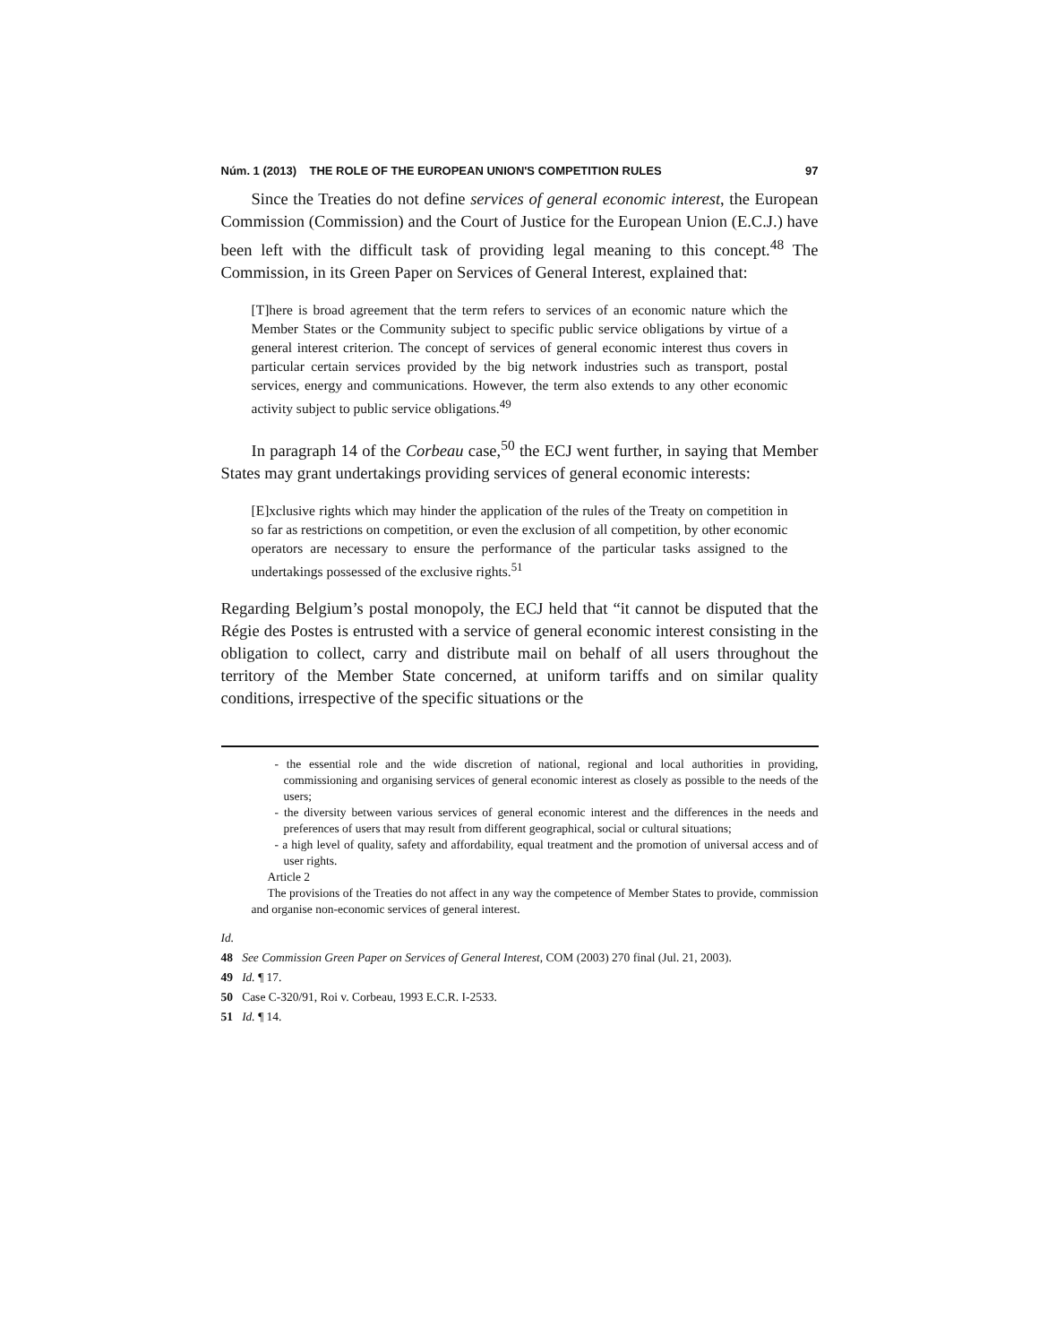Núm. 1 (2013) THE ROLE OF THE EUROPEAN UNION'S COMPETITION RULES 97
Since the Treaties do not define services of general economic interest, the European Commission (Commission) and the Court of Justice for the European Union (E.C.J.) have been left with the difficult task of providing legal meaning to this concept.<sup>48</sup> The Commission, in its Green Paper on Services of General Interest, explained that:
[T]here is broad agreement that the term refers to services of an economic nature which the Member States or the Community subject to specific public service obligations by virtue of a general interest criterion. The concept of services of general economic interest thus covers in particular certain services provided by the big network industries such as transport, postal services, energy and communications. However, the term also extends to any other economic activity subject to public service obligations.<sup>49</sup>
In paragraph 14 of the Corbeau case,<sup>50</sup> the ECJ went further, in saying that Member States may grant undertakings providing services of general economic interests:
[E]xclusive rights which may hinder the application of the rules of the Treaty on competition in so far as restrictions on competition, or even the exclusion of all competition, by other economic operators are necessary to ensure the performance of the particular tasks assigned to the undertakings possessed of the exclusive rights.<sup>51</sup>
Regarding Belgium’s postal monopoly, the ECJ held that “it cannot be disputed that the Régie des Postes is entrusted with a service of general economic interest consisting in the obligation to collect, carry and distribute mail on behalf of all users throughout the territory of the Member State concerned, at uniform tariffs and on similar quality conditions, irrespective of the specific situations or the
- the essential role and the wide discretion of national, regional and local authorities in providing, commissioning and organising services of general economic interest as closely as possible to the needs of the users;
- the diversity between various services of general economic interest and the differences in the needs and preferences of users that may result from different geographical, social or cultural situations;
- a high level of quality, safety and affordability, equal treatment and the promotion of universal access and of user rights.
Article 2
The provisions of the Treaties do not affect in any way the competence of Member States to provide, commission and organise non-economic services of general interest.
Id.
48 See Commission Green Paper on Services of General Interest, COM (2003) 270 final (Jul. 21, 2003).
49 Id. ¶ 17.
50 Case C-320/91, Roi v. Corbeau, 1993 E.C.R. I-2533.
51 Id. ¶ 14.